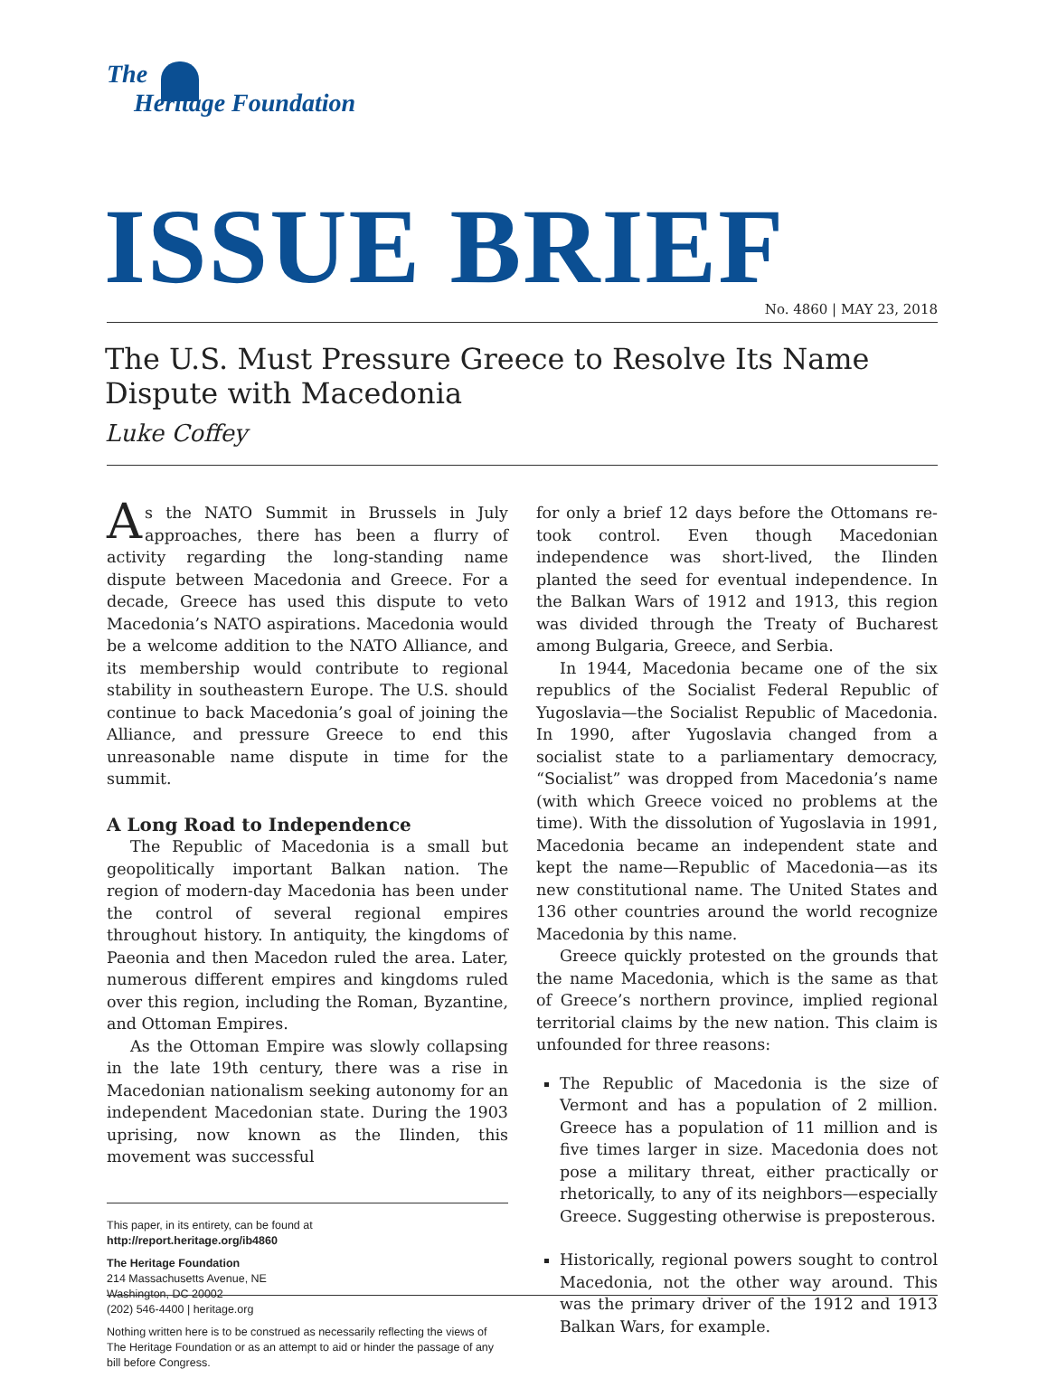The
Heritage Foundation
ISSUE BRIEF No. 4860 | MAY 23, 2018
The U.S. Must Pressure Greece to Resolve Its Name Dispute with Macedonia
Luke Coffey
As the NATO Summit in Brussels in July approaches, there has been a flurry of activity regarding the long-standing name dispute between Macedonia and Greece. For a decade, Greece has used this dispute to veto Macedonia’s NATO aspirations. Macedonia would be a welcome addition to the NATO Alliance, and its membership would contribute to regional stability in southeastern Europe. The U.S. should continue to back Macedonia’s goal of joining the Alliance, and pressure Greece to end this unreasonable name dispute in time for the summit.
A Long Road to Independence
The Republic of Macedonia is a small but geopolitically important Balkan nation. The region of modern-day Macedonia has been under the control of several regional empires throughout history. In antiquity, the kingdoms of Paeonia and then Macedon ruled the area. Later, numerous different empires and kingdoms ruled over this region, including the Roman, Byzantine, and Ottoman Empires.
As the Ottoman Empire was slowly collapsing in the late 19th century, there was a rise in Macedonian nationalism seeking autonomy for an independent Macedonian state. During the 1903 uprising, now known as the Ilinden, this movement was successful
This paper, in its entirety, can be found at
http://report.heritage.org/ib4860
The Heritage Foundation
214 Massachusetts Avenue, NE
Washington, DC 20002
(202) 546-4400 | heritage.org
Nothing written here is to be construed as necessarily reflecting the views of The Heritage Foundation or as an attempt to aid or hinder the passage of any bill before Congress.
for only a brief 12 days before the Ottomans re-took control. Even though Macedonian independence was short-lived, the Ilinden planted the seed for eventual independence. In the Balkan Wars of 1912 and 1913, this region was divided through the Treaty of Bucharest among Bulgaria, Greece, and Serbia.
In 1944, Macedonia became one of the six republics of the Socialist Federal Republic of Yugoslavia—the Socialist Republic of Macedonia. In 1990, after Yugoslavia changed from a socialist state to a parliamentary democracy, “Socialist” was dropped from Macedonia’s name (with which Greece voiced no problems at the time). With the dissolution of Yugoslavia in 1991, Macedonia became an independent state and kept the name—Republic of Macedonia—as its new constitutional name. The United States and 136 other countries around the world recognize Macedonia by this name.
Greece quickly protested on the grounds that the name Macedonia, which is the same as that of Greece’s northern province, implied regional territorial claims by the new nation. This claim is unfounded for three reasons:
The Republic of Macedonia is the size of Vermont and has a population of 2 million. Greece has a population of 11 million and is five times larger in size. Macedonia does not pose a military threat, either practically or rhetorically, to any of its neighbors—especially Greece. Suggesting otherwise is preposterous.
Historically, regional powers sought to control Macedonia, not the other way around. This was the primary driver of the 1912 and 1913 Balkan Wars, for example.